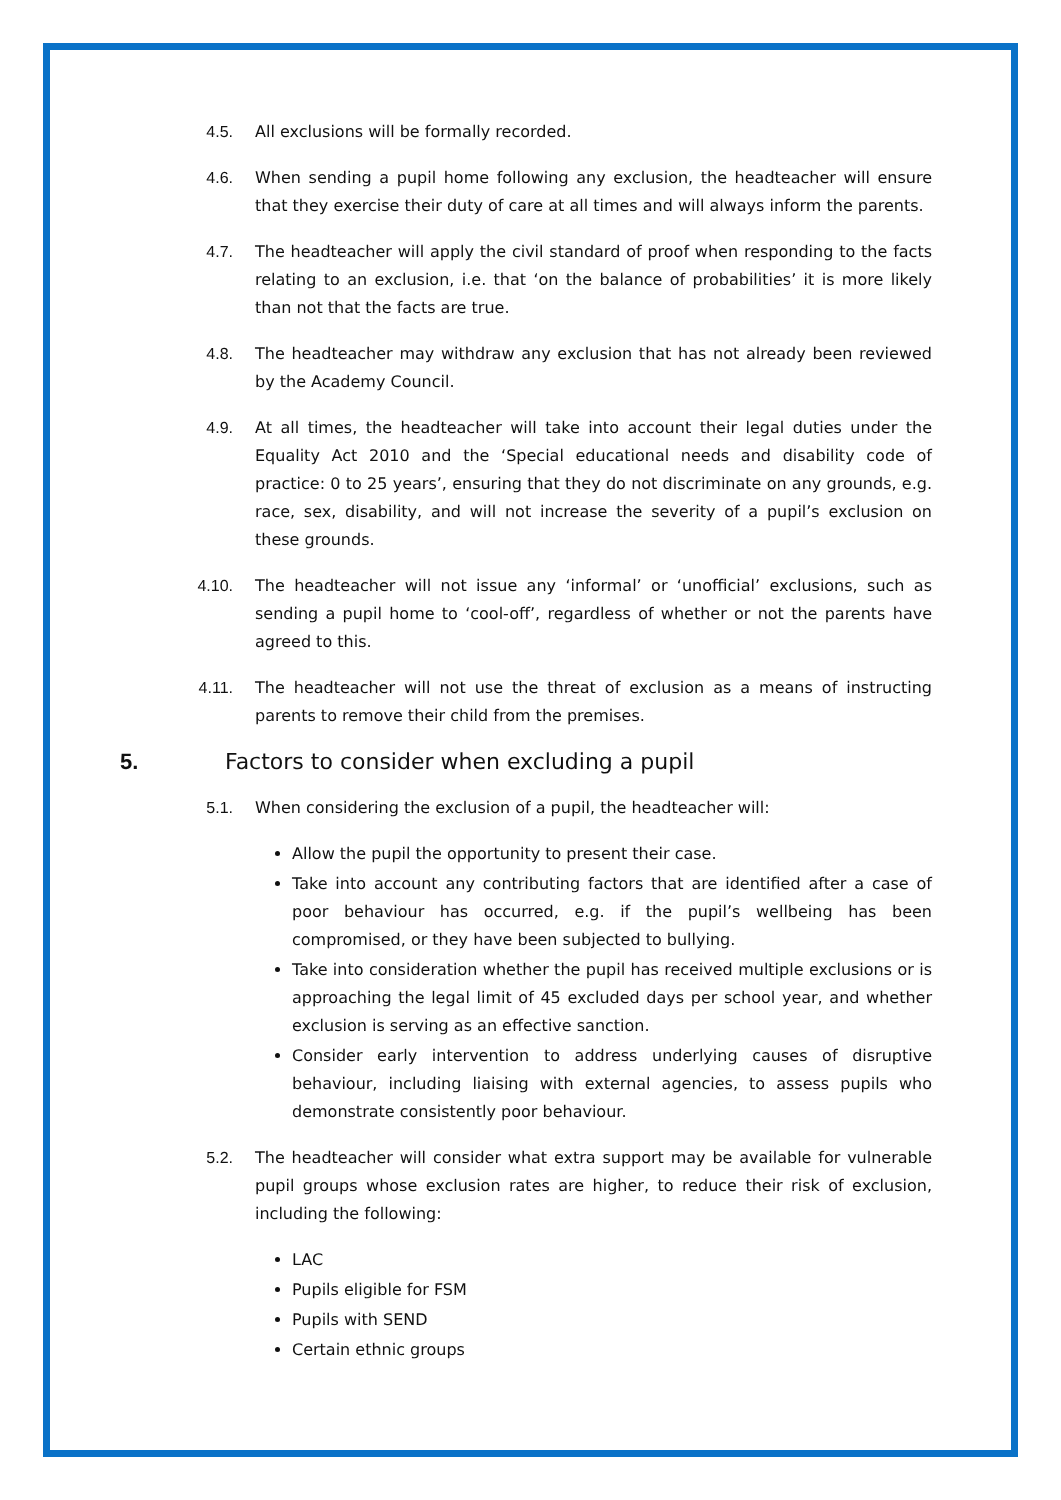4.5. All exclusions will be formally recorded.
4.6. When sending a pupil home following any exclusion, the headteacher will ensure that they exercise their duty of care at all times and will always inform the parents.
4.7. The headteacher will apply the civil standard of proof when responding to the facts relating to an exclusion, i.e. that ‘on the balance of probabilities’ it is more likely than not that the facts are true.
4.8. The headteacher may withdraw any exclusion that has not already been reviewed by the Academy Council.
4.9. At all times, the headteacher will take into account their legal duties under the Equality Act 2010 and the ‘Special educational needs and disability code of practice: 0 to 25 years’, ensuring that they do not discriminate on any grounds, e.g. race, sex, disability, and will not increase the severity of a pupil’s exclusion on these grounds.
4.10. The headteacher will not issue any ‘informal’ or ‘unofficial’ exclusions, such as sending a pupil home to ‘cool-off’, regardless of whether or not the parents have agreed to this.
4.11. The headteacher will not use the threat of exclusion as a means of instructing parents to remove their child from the premises.
5. Factors to consider when excluding a pupil
5.1. When considering the exclusion of a pupil, the headteacher will:
Allow the pupil the opportunity to present their case.
Take into account any contributing factors that are identified after a case of poor behaviour has occurred, e.g. if the pupil’s wellbeing has been compromised, or they have been subjected to bullying.
Take into consideration whether the pupil has received multiple exclusions or is approaching the legal limit of 45 excluded days per school year, and whether exclusion is serving as an effective sanction.
Consider early intervention to address underlying causes of disruptive behaviour, including liaising with external agencies, to assess pupils who demonstrate consistently poor behaviour.
5.2. The headteacher will consider what extra support may be available for vulnerable pupil groups whose exclusion rates are higher, to reduce their risk of exclusion, including the following:
LAC
Pupils eligible for FSM
Pupils with SEND
Certain ethnic groups